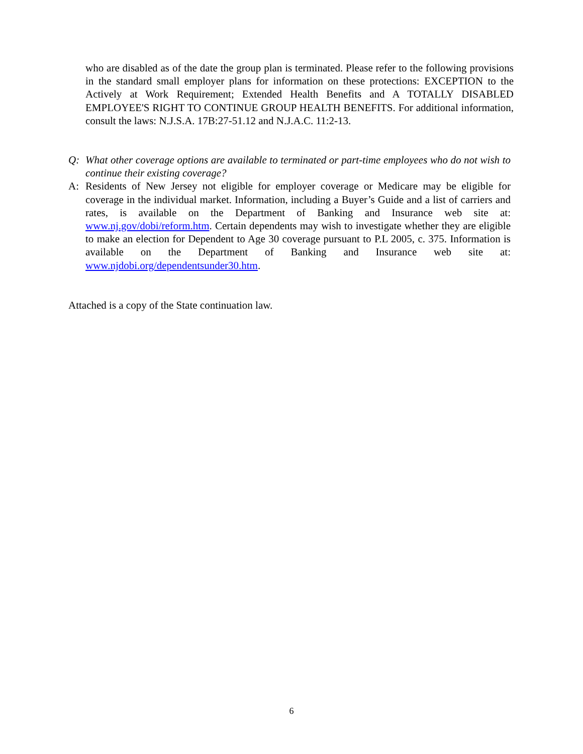who are disabled as of the date the group plan is terminated. Please refer to the following provisions in the standard small employer plans for information on these protections: EXCEPTION to the Actively at Work Requirement; Extended Health Benefits and A TOTALLY DISABLED EMPLOYEE'S RIGHT TO CONTINUE GROUP HEALTH BENEFITS. For additional information, consult the laws: N.J.S.A. 17B:27-51.12 and N.J.A.C. 11:2-13.
Q: What other coverage options are available to terminated or part-time employees who do not wish to continue their existing coverage?
A: Residents of New Jersey not eligible for employer coverage or Medicare may be eligible for coverage in the individual market. Information, including a Buyer’s Guide and a list of carriers and rates, is available on the Department of Banking and Insurance web site at: www.nj.gov/dobi/reform.htm. Certain dependents may wish to investigate whether they are eligible to make an election for Dependent to Age 30 coverage pursuant to P.L 2005, c. 375. Information is available on the Department of Banking and Insurance web site at: www.njdobi.org/dependentsunder30.htm.
Attached is a copy of the State continuation law.
6